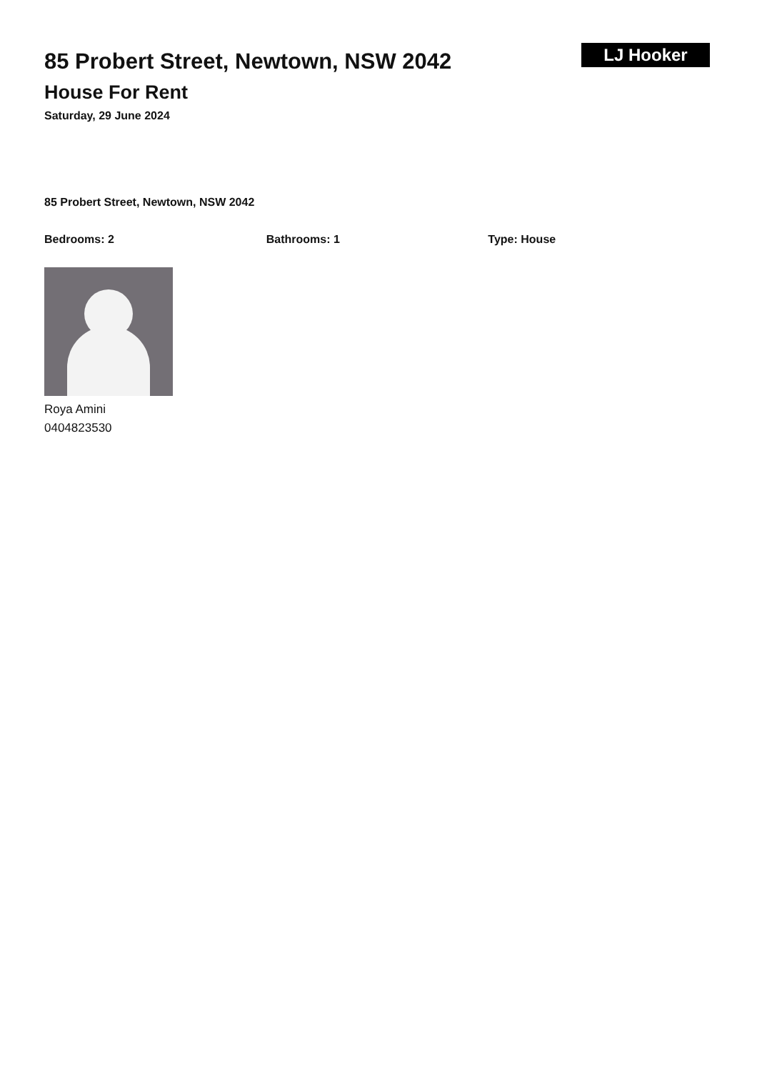85 Probert Street, Newtown, NSW 2042
House For Rent
Saturday, 29 June 2024
LJ Hooker
85 Probert Street, Newtown, NSW 2042
Bedrooms: 2 Bathrooms: 1 Type: House
Roya Amini
0404823530